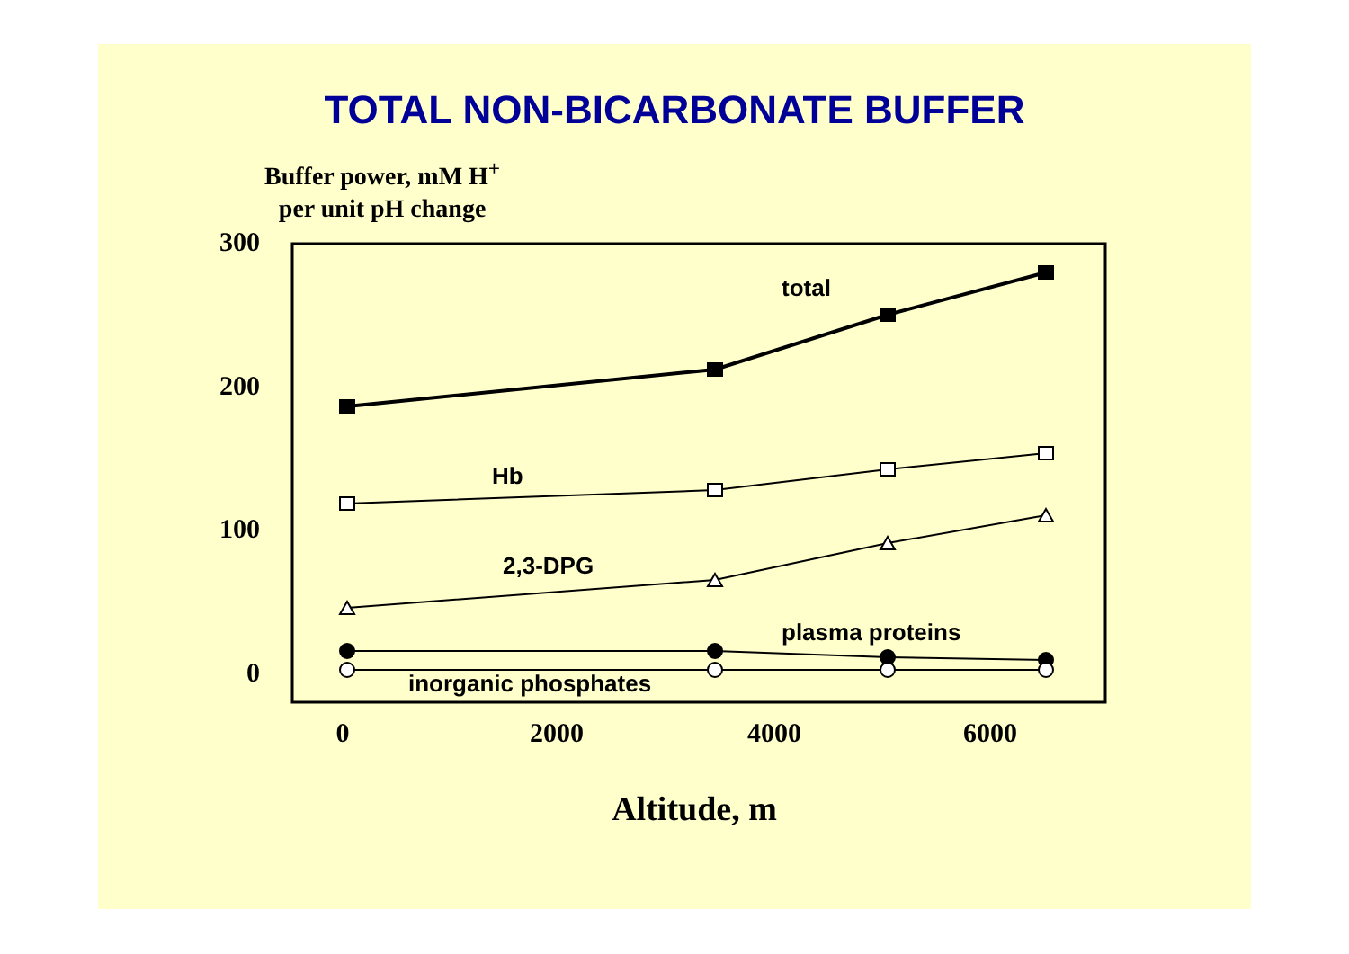TOTAL NON-BICARBONATE BUFFER
Buffer power, mM H<sup>+</sup>
per unit pH change
300
200
100
0
0
2000
4000
6000
total
Hb
2,3-DPG
plasma proteins
inorganic phosphates
Altitude, m